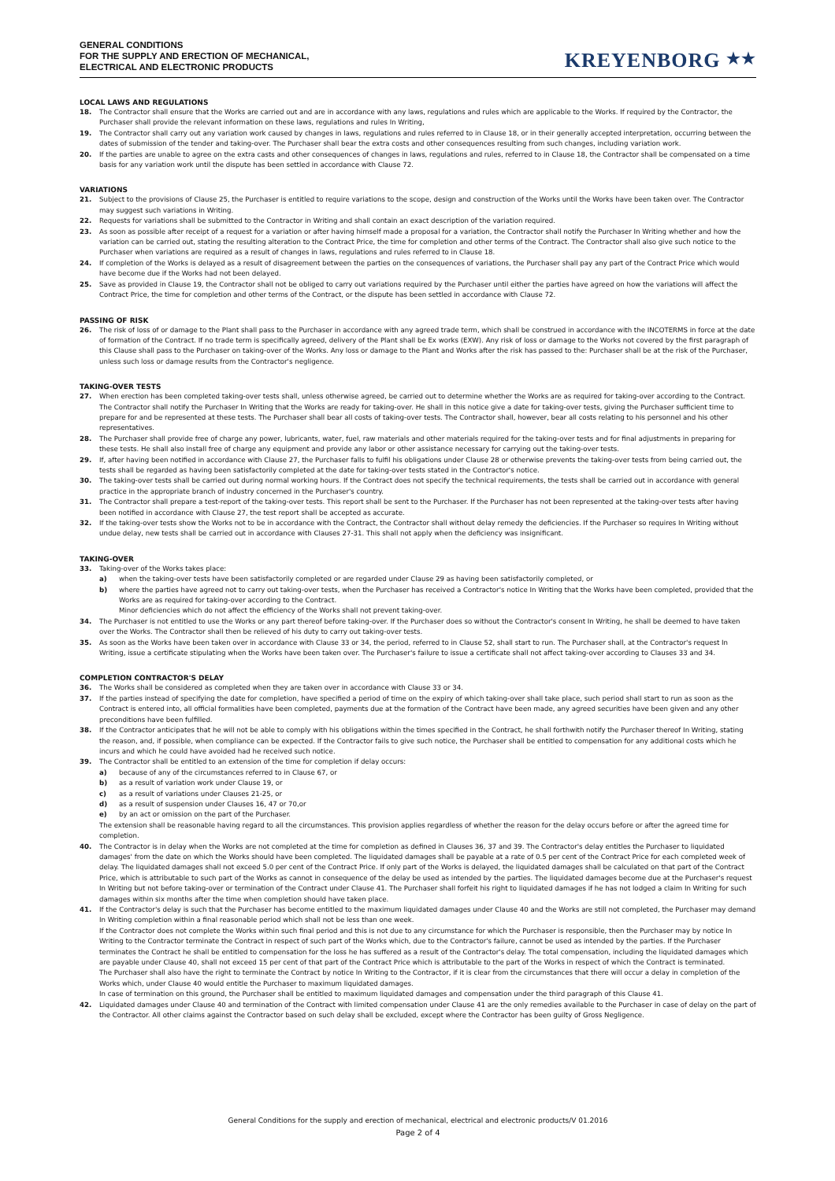GENERAL CONDITIONS
FOR THE SUPPLY AND ERECTION OF MECHANICAL,
ELECTRICAL AND ELECTRONIC PRODUCTS
KREYENBORG ★★
LOCAL LAWS AND REGULATIONS
18. The Contractor shall ensure that the Works are carried out and are in accordance with any laws, regulations and rules which are applicable to the Works. If required by the Contractor, the Purchaser shall provide the relevant information on these laws, regulations and rules In Writing,
19. The Contractor shall carry out any variation work caused by changes in laws, regulations and rules referred to in Clause 18, or in their generally accepted interpretation, occurring between the dates of submission of the tender and taking-over. The Purchaser shall bear the extra costs and other consequences resulting from such changes, including variation work.
20. If the parties are unable to agree on the extra casts and other consequences of changes in laws, regulations and rules, referred to in Clause 18, the Contractor shall be compensated on a time basis for any variation work until the dispute has been settled in accordance with Clause 72.
VARIATIONS
21. Subject to the provisions of Clause 25, the Purchaser is entitled to require variations to the scope, design and construction of the Works until the Works have been taken over. The Contractor may suggest such variations in Writing.
22. Requests for variations shall be submitted to the Contractor in Writing and shall contain an exact description of the variation required.
23. As soon as possible after receipt of a request for a variation or after having himself made a proposal for a variation, the Contractor shall notify the Purchaser In Writing whether and how the variation can be carried out, stating the resulting alteration to the Contract Price, the time for completion and other terms of the Contract. The Contractor shall also give such notice to the Purchaser when variations are required as a result of changes in laws, regulations and rules referred to in Clause 18.
24. If completion of the Works is delayed as a result of disagreement between the parties on the consequences of variations, the Purchaser shall pay any part of the Contract Price which would have become due if the Works had not been delayed.
25. Save as provided in Clause 19, the Contractor shall not be obliged to carry out variations required by the Purchaser until either the parties have agreed on how the variations will affect the Contract Price, the time for completion and other terms of the Contract, or the dispute has been settled in accordance with Clause 72.
PASSING OF RISK
26. The risk of loss of or damage to the Plant shall pass to the Purchaser in accordance with any agreed trade term, which shall be construed in accordance with the INCOTERMS in force at the date of formation of the Contract. If no trade term is specifically agreed, delivery of the Plant shall be Ex works (EXW). Any risk of loss or damage to the Works not covered by the first paragraph of this Clause shall pass to the Purchaser on taking-over of the Works. Any loss or damage to the Plant and Works after the risk has passed to the: Purchaser shall be at the risk of the Purchaser, unless such loss or damage results from the Contractor's negligence.
TAKING-OVER TESTS
27. When erection has been completed taking-over tests shall, unless otherwise agreed, be carried out to determine whether the Works are as required for taking-over according to the Contract. The Contractor shall notify the Purchaser In Writing that the Works are ready for taking-over. He shall in this notice give a date for taking-over tests, giving the Purchaser sufficient time to prepare for and be represented at these tests. The Purchaser shall bear all costs of taking-over tests. The Contractor shall, however, bear all costs relating to his personnel and his other representatives.
28. The Purchaser shall provide free of charge any power, lubricants, water, fuel, raw materials and other materials required for the taking-over tests and for final adjustments in preparing for these tests. He shall also install free of charge any equipment and provide any labor or other assistance necessary for carrying out the taking-over tests.
29. If, after having been notified in accordance with Clause 27, the Purchaser falls to fulfil his obligations under Clause 28 or otherwise prevents the taking-over tests from being carried out, the tests shall be regarded as having been satisfactorily completed at the date for taking-over tests stated in the Contractor's notice.
30. The taking-over tests shall be carried out during normal working hours. If the Contract does not specify the technical requirements, the tests shall be carried out in accordance with general practice in the appropriate branch of industry concerned in the Purchaser's country.
31. The Contractor shall prepare a test-report of the taking-over tests. This report shall be sent to the Purchaser. If the Purchaser has not been represented at the taking-over tests after having been notified in accordance with Clause 27, the test report shall be accepted as accurate.
32. If the taking-over tests show the Works not to be in accordance with the Contract, the Contractor shall without delay remedy the deficiencies. If the Purchaser so requires In Writing without undue delay, new tests shall be carried out in accordance with Clauses 27-31. This shall not apply when the deficiency was insignificant.
TAKING-OVER
33. Taking-over of the Works takes place:
a) when the taking-over tests have been satisfactorily completed or are regarded under Clause 29 as having been satisfactorily completed, or
b) where the parties have agreed not to carry out taking-over tests, when the Purchaser has received a Contractor's notice In Writing that the Works have been completed, provided that the Works are as required for taking-over according to the Contract.
Minor deficiencies which do not affect the efficiency of the Works shall not prevent taking-over.
34. The Purchaser is not entitled to use the Works or any part thereof before taking-over. If the Purchaser does so without the Contractor's consent In Writing, he shall be deemed to have taken over the Works. The Contractor shall then be relieved of his duty to carry out taking-over tests.
35. As soon as the Works have been taken over in accordance with Clause 33 or 34, the period, referred to in Clause 52, shall start to run. The Purchaser shall, at the Contractor's request In Writing, issue a certificate stipulating when the Works have been taken over. The Purchaser's failure to issue a certificate shall not affect taking-over according to Clauses 33 and 34.
COMPLETION CONTRACTOR'S DELAY
36. The Works shall be considered as completed when they are taken over in accordance with Clause 33 or 34.
37. If the parties instead of specifying the date for completion, have specified a period of time on the expiry of which taking-over shall take place, such period shall start to run as soon as the Contract is entered into, all official formalities have been completed, payments due at the formation of the Contract have been made, any agreed securities have been given and any other preconditions have been fulfilled.
38. If the Contractor anticipates that he will not be able to comply with his obligations within the times specified in the Contract, he shall forthwith notify the Purchaser thereof In Writing, stating the reason, and, if possible, when compliance can be expected. If the Contractor fails to give such notice, the Purchaser shall be entitled to compensation for any additional costs which he incurs and which he could have avoided had he received such notice.
39. The Contractor shall be entitled to an extension of the time for completion if delay occurs:
a) because of any of the circumstances referred to in Clause 67, or
b) as a result of variation work under Clause 19, or
c) as a result of variations under Clauses 21-25, or
d) as a result of suspension under Clauses 16, 47 or 70,or
e) by an act or omission on the part of the Purchaser.
The extension shall be reasonable having regard to all the circumstances. This provision applies regardless of whether the reason for the delay occurs before or after the agreed time for completion.
40. The Contractor is in delay when the Works are not completed at the time for completion as defined in Clauses 36, 37 and 39. The Contractor's delay entitles the Purchaser to liquidated damages' from the date on which the Works should have been completed. The liquidated damages shall be payable at a rate of 0.5 per cent of the Contract Price for each completed week of delay. The liquidated damages shall not exceed 5.0 per cent of the Contract Price. If only part of the Works is delayed, the liquidated damages shall be calculated on that part of the Contract Price, which is attributable to such part of the Works as cannot in consequence of the delay be used as intended by the parties. The liquidated damages become due at the Purchaser's request In Writing but not before taking-over or termination of the Contract under Clause 41. The Purchaser shall forfeit his right to liquidated damages if he has not lodged a claim In Writing for such damages within six months after the time when completion should have taken place.
41. If the Contractor's delay is such that the Purchaser has become entitled to the maximum liquidated damages under Clause 40 and the Works are still not completed, the Purchaser may demand In Writing completion within a final reasonable period which shall not be less than one week.
If the Contractor does not complete the Works within such final period and this is not due to any circumstance for which the Purchaser is responsible, then the Purchaser may by notice In Writing to the Contractor terminate the Contract in respect of such part of the Works which, due to the Contractor's failure, cannot be used as intended by the parties. If the Purchaser terminates the Contract he shall be entitled to compensation for the loss he has suffered as a result of the Contractor's delay. The total compensation, including the liquidated damages which are payable under Clause 40, shall not exceed 15 per cent of that part of the Contract Price which is attributable to the part of the Works in respect of which the Contract is terminated.
The Purchaser shall also have the right to terminate the Contract by notice In Writing to the Contractor, if it is clear from the circumstances that there will occur a delay in completion of the Works which, under Clause 40 would entitle the Purchaser to maximum liquidated damages.
In case of termination on this ground, the Purchaser shall be entitled to maximum liquidated damages and compensation under the third paragraph of this Clause 41.
42. Liquidated damages under Clause 40 and termination of the Contract with limited compensation under Clause 41 are the only remedies available to the Purchaser in case of delay on the part of the Contractor. All other claims against the Contractor based on such delay shall be excluded, except where the Contractor has been guilty of Gross Negligence.
General Conditions for the supply and erection of mechanical, electrical and electronic products/V 01.2016
Page 2 of 4